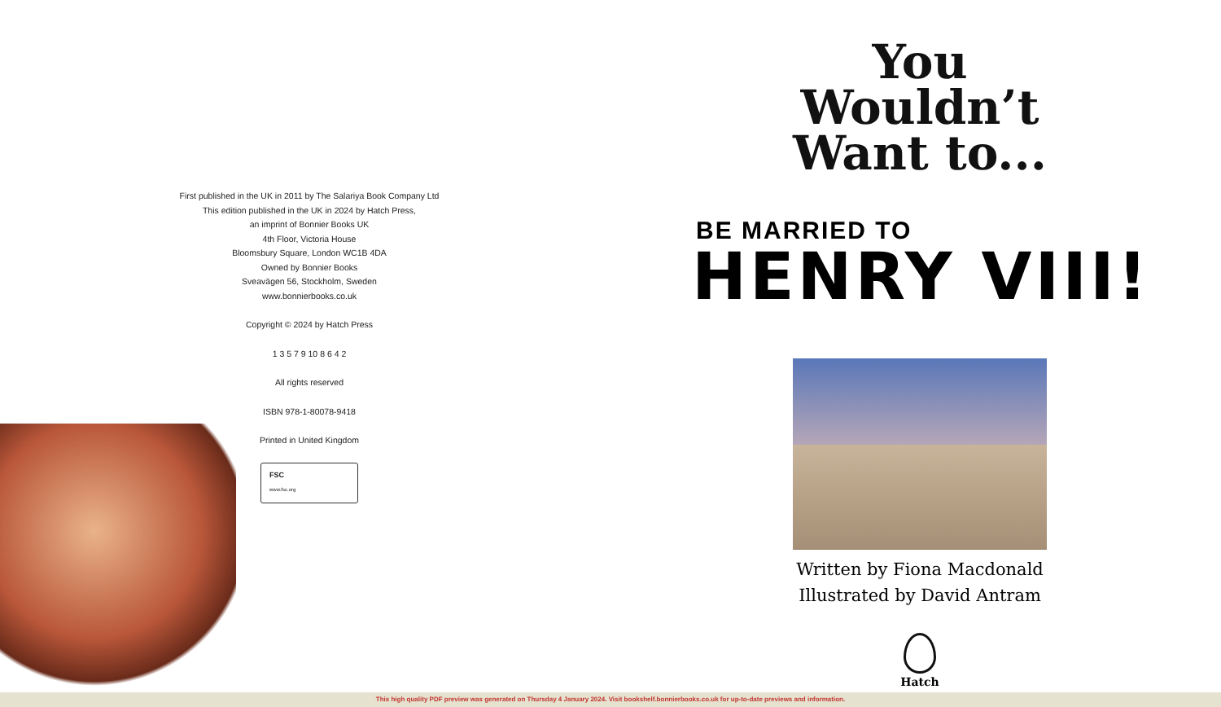First published in the UK in 2011 by The Salariya Book Company Ltd
This edition published in the UK in 2024 by Hatch Press,
an imprint of Bonnier Books UK
4th Floor, Victoria House
Bloomsbury Square, London WC1B 4DA
Owned by Bonnier Books
Sveavägen 56, Stockholm, Sweden
www.bonnierbooks.co.uk
Copyright © 2024 by Hatch Press
1 3 5 7 9 10 8 6 4 2
All rights reserved
ISBN 978-1-80078-9418
Printed in United Kingdom
FSC
www.fsc.org
You
Wouldn’t
Want to...
BE MARRIED TO
HENRY VIII!
Written by Fiona Macdonald
Illustrated by David Antram
Hatch
This high quality PDF preview was generated on Thursday 4 January 2024. Visit bookshelf.bonnierbooks.co.uk for up-to-date previews and information.